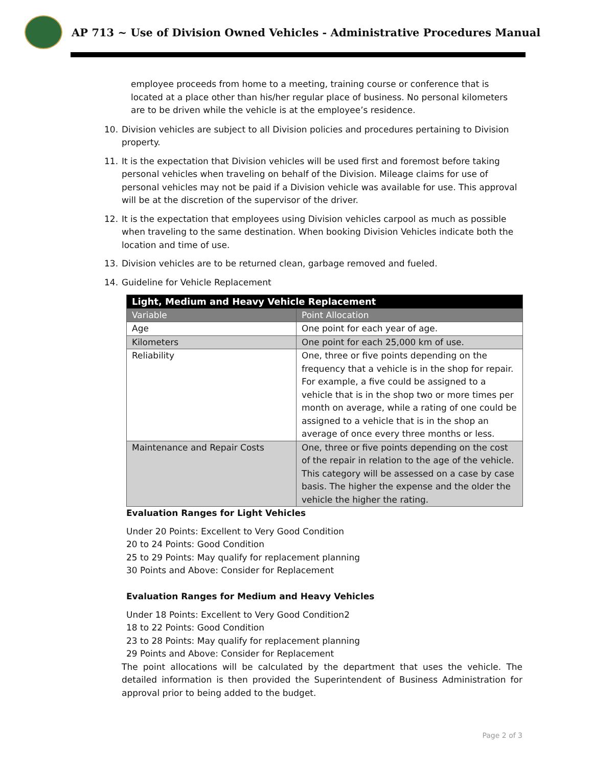AP 713 ~ Use of Division Owned Vehicles - Administrative Procedures Manual
employee proceeds from home to a meeting, training course or conference that is located at a place other than his/her regular place of business. No personal kilometers are to be driven while the vehicle is at the employee’s residence.
10. Division vehicles are subject to all Division policies and procedures pertaining to Division property.
11. It is the expectation that Division vehicles will be used first and foremost before taking personal vehicles when traveling on behalf of the Division. Mileage claims for use of personal vehicles may not be paid if a Division vehicle was available for use. This approval will be at the discretion of the supervisor of the driver.
12. It is the expectation that employees using Division vehicles carpool as much as possible when traveling to the same destination. When booking Division Vehicles indicate both the location and time of use.
13. Division vehicles are to be returned clean, garbage removed and fueled.
14. Guideline for Vehicle Replacement
| Light, Medium and Heavy Vehicle Replacement | |
| --- | --- |
| Variable | Point Allocation |
| Age | One point for each year of age. |
| Kilometers | One point for each 25,000 km of use. |
| Reliability | One, three or five points depending on the frequency that a vehicle is in the shop for repair. For example, a five could be assigned to a vehicle that is in the shop two or more times per month on average, while a rating of one could be assigned to a vehicle that is in the shop an average of once every three months or less. |
| Maintenance and Repair Costs | One, three or five points depending on the cost of the repair in relation to the age of the vehicle. This category will be assessed on a case by case basis. The higher the expense and the older the vehicle the higher the rating. |
Evaluation Ranges for Light Vehicles
Under 20 Points: Excellent to Very Good Condition
20 to 24 Points: Good Condition
25 to 29 Points: May qualify for replacement planning
30 Points and Above: Consider for Replacement
Evaluation Ranges for Medium and Heavy Vehicles
Under 18 Points: Excellent to Very Good Condition2
18 to 22 Points: Good Condition
23 to 28 Points: May qualify for replacement planning
29 Points and Above: Consider for Replacement
The point allocations will be calculated by the department that uses the vehicle. The detailed information is then provided the Superintendent of Business Administration for approval prior to being added to the budget.
Page 2 of 3